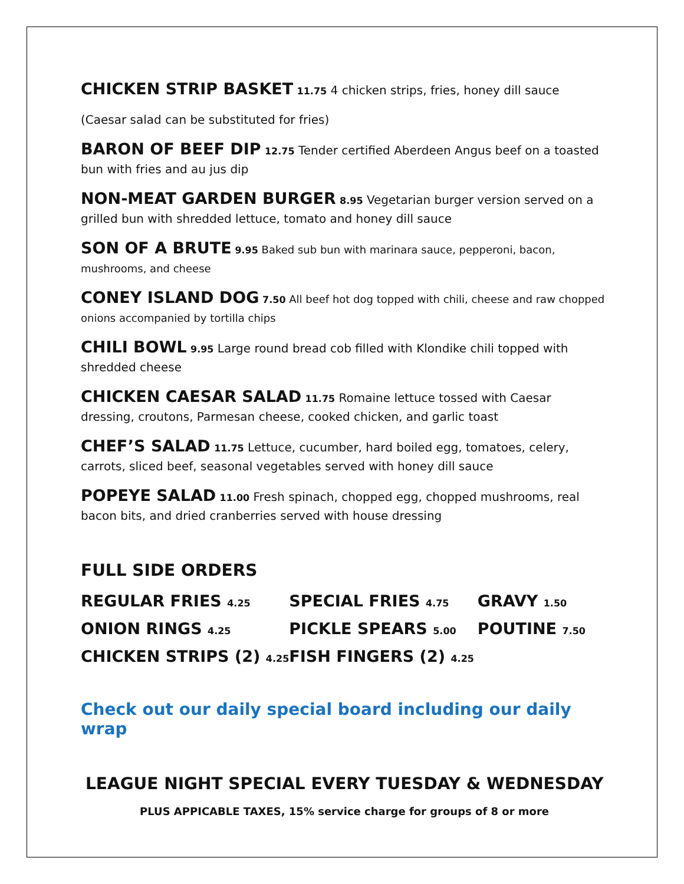CHICKEN STRIP BASKET 11.75 4 chicken strips, fries, honey dill sauce
(Caesar salad can be substituted for fries)
BARON OF BEEF DIP 12.75 Tender certified Aberdeen Angus beef on a toasted bun with fries and au jus dip
NON-MEAT GARDEN BURGER 8.95 Vegetarian burger version served on a grilled bun with shredded lettuce, tomato and honey dill sauce
SON OF A BRUTE 9.95 Baked sub bun with marinara sauce, pepperoni, bacon, mushrooms, and cheese
CONEY ISLAND DOG 7.50 All beef hot dog topped with chili, cheese and raw chopped onions accompanied by tortilla chips
CHILI BOWL 9.95 Large round bread cob filled with Klondike chili topped with shredded cheese
CHICKEN CAESAR SALAD 11.75 Romaine lettuce tossed with Caesar dressing, croutons, Parmesan cheese, cooked chicken, and garlic toast
CHEF’S SALAD 11.75 Lettuce, cucumber, hard boiled egg, tomatoes, celery, carrots, sliced beef, seasonal vegetables served with honey dill sauce
POPEYE SALAD 11.00 Fresh spinach, chopped egg, chopped mushrooms, real bacon bits, and dried cranberries served with house dressing
FULL SIDE ORDERS
| REGULAR FRIES 4.25 | SPECIAL FRIES 4.75 | GRAVY 1.50 |
| ONION RINGS 4.25 | PICKLE SPEARS 5.00 | POUTINE 7.50 |
| CHICKEN STRIPS (2) 4.25 | FISH FINGERS (2) 4.25 | |
Check out our daily special board including our daily wrap
LEAGUE NIGHT SPECIAL EVERY TUESDAY & WEDNESDAY
PLUS APPICABLE TAXES, 15% service charge for groups of 8 or more